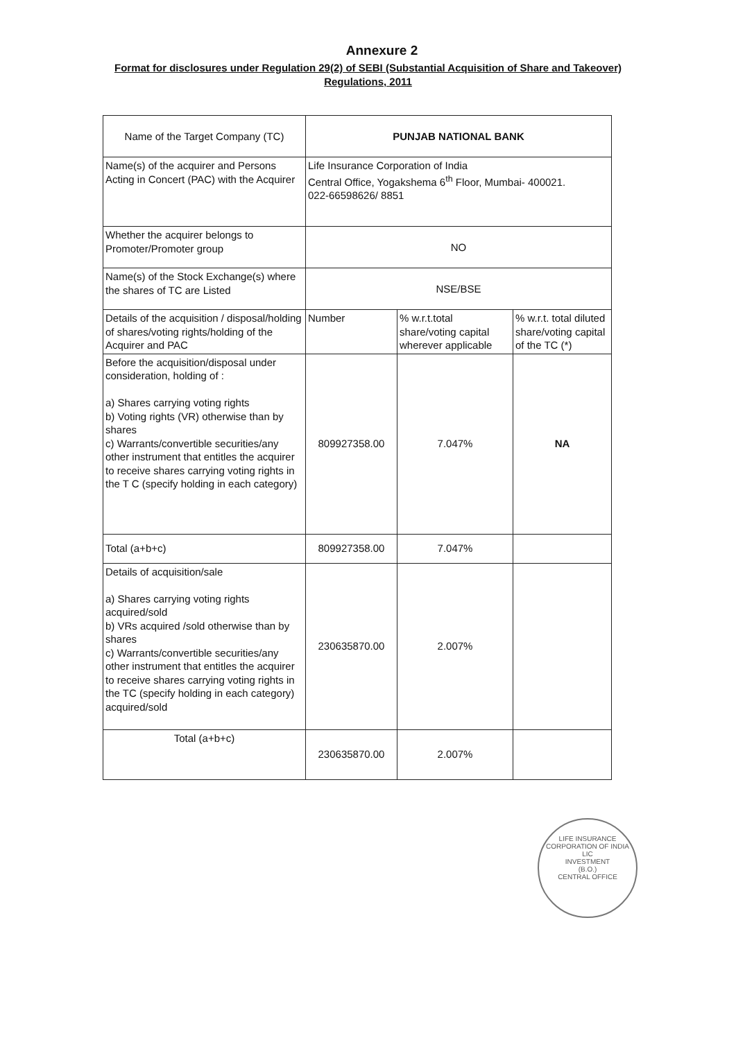Annexure 2
Format for disclosures under Regulation 29(2) of SEBI (Substantial Acquisition of Share and Takeover) Regulations, 2011
| Name of the Target Company (TC) | PUNJAB NATIONAL BANK | | |
| Name(s) of the acquirer and Persons Acting in Concert (PAC) with the Acquirer | Life Insurance Corporation of India Central Office, Yogakshema 6<sup>th</sup> Floor, Mumbai- 400021. 022-66598626/ 8851 | | |
| Whether the acquirer belongs to Promoter/Promoter group | NO | | |
| Name(s) of the Stock Exchange(s) where the shares of TC are Listed | NSE/BSE | | |
| Details of the acquisition / disposal/holding of shares/voting rights/holding of the Acquirer and PAC | Number | % w.r.t.total share/voting capital wherever applicable | % w.r.t. total diluted share/voting capital of the TC (*) |
| Before the acquisition/disposal under consideration, holding of : a) Shares carrying voting rights b) Voting rights (VR) otherwise than by shares c) Warrants/convertible securities/any other instrument that entitles the acquirer to receive shares carrying voting rights in the T C (specify holding in each category) | 809927358.00 | 7.047% | NA |
| Total (a+b+c) | 809927358.00 | 7.047% | |
| Details of acquisition/sale a) Shares carrying voting rights acquired/sold b) VRs acquired /sold otherwise than by shares c) Warrants/convertible securities/any other instrument that entitles the acquirer to receive shares carrying voting rights in the TC (specify holding in each category) acquired/sold | 230635870.00 | 2.007% | |
| Total (a+b+c) | 230635870.00 | 2.007% | |
LIFE INSURANCE CORPORATION OF INDIA
LIC
INVESTMENT
(B.O.)
CENTRAL OFFICE